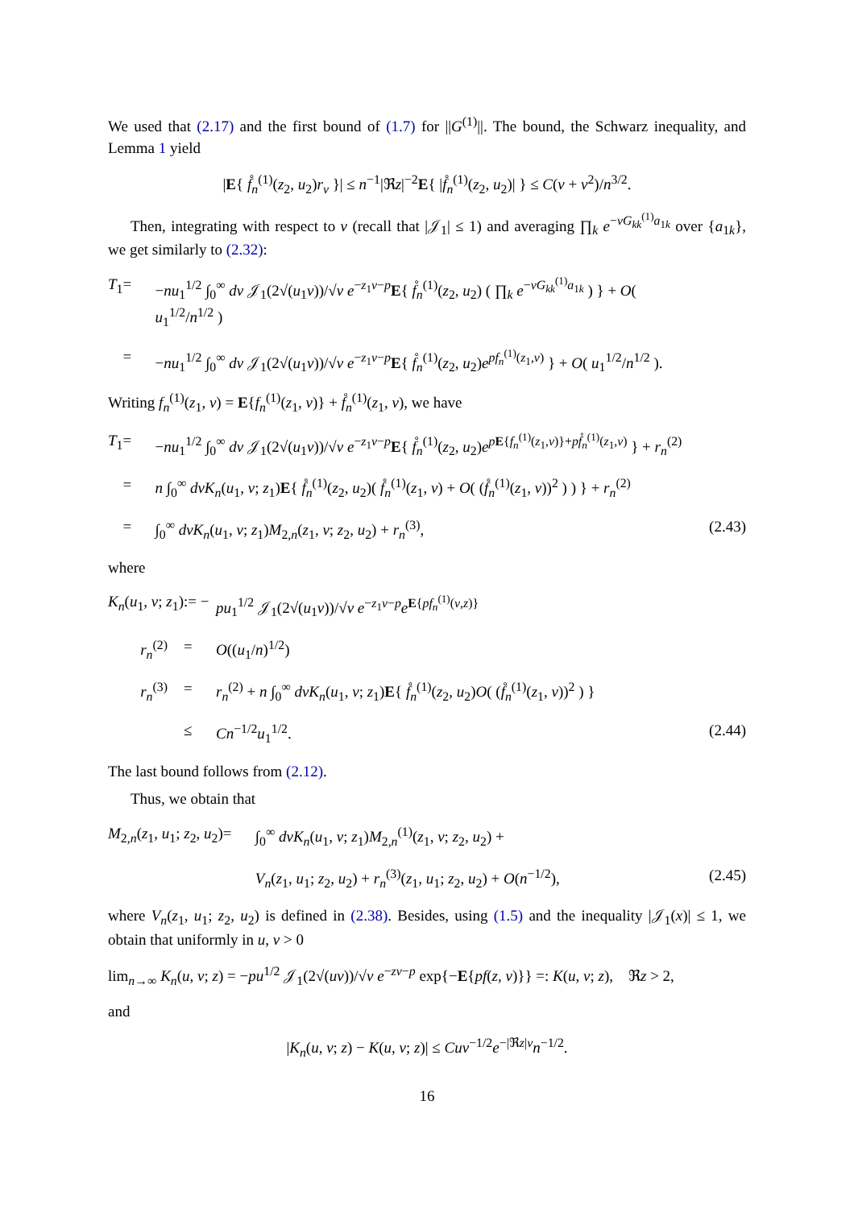We used that (2.17) and the first bound of (1.7) for ||G<sup>(1)</sup>||. The bound, the Schwarz inequality, and Lemma 1 yield
|E{ f̊<sub>n</sub><sup>(1)</sup>(z<sub>2</sub>, u<sub>2</sub>)r<sub>v</sub> }| ≤ n<sup>−1</sup>|ℜz|<sup>−2</sup>E{ |f̊<sub>n</sub><sup>(1)</sup>(z<sub>2</sub>, u<sub>2</sub>)| } ≤ C(v + v<sup>2</sup>)/n<sup>3/2</sup>.
Then, integrating with respect to v (recall that |𝒥<sub>1</sub>| ≤ 1) and averaging ∏<sub>k</sub> e<sup>−vG<sub>kk</sub><sup>(1)</sup>a<sub>1k</sub></sup> over {a<sub>1k</sub>}, we get similarly to (2.32):
T<sub>1</sub>
=
−nu<sub>1</sub><sup>1/2</sup> ∫<sub>0</sub><sup>∞</sup> dv 𝒥<sub>1</sub>(2√(u<sub>1</sub>v))/√v e<sup>−z<sub>1</sub>v−p</sup>E{ f̊<sub>n</sub><sup>(1)</sup>(z<sub>2</sub>, u<sub>2</sub>) ( ∏<sub>k</sub> e<sup>−vG<sub>kk</sub><sup>(1)</sup>a<sub>1k</sub></sup> ) } + O( u<sub>1</sub><sup>1/2</sup>/n<sup>1/2</sup> )
=
−nu<sub>1</sub><sup>1/2</sup> ∫<sub>0</sub><sup>∞</sup> dv 𝒥<sub>1</sub>(2√(u<sub>1</sub>v))/√v e<sup>−z<sub>1</sub>v−p</sup>E{ f̊<sub>n</sub><sup>(1)</sup>(z<sub>2</sub>, u<sub>2</sub>)e<sup>pf<sub>n</sub><sup>(1)</sup>(z<sub>1</sub>,v)</sup> } + O( u<sub>1</sub><sup>1/2</sup>/n<sup>1/2</sup> ).
Writing f<sub>n</sub><sup>(1)</sup>(z<sub>1</sub>, v) = E{f<sub>n</sub><sup>(1)</sup>(z<sub>1</sub>, v)} + f̊<sub>n</sub><sup>(1)</sup>(z<sub>1</sub>, v), we have
T<sub>1</sub>
=
−nu<sub>1</sub><sup>1/2</sup> ∫<sub>0</sub><sup>∞</sup> dv 𝒥<sub>1</sub>(2√(u<sub>1</sub>v))/√v e<sup>−z<sub>1</sub>v−p</sup>E{ f̊<sub>n</sub><sup>(1)</sup>(z<sub>2</sub>, u<sub>2</sub>)e<sup>pE{f<sub>n</sub><sup>(1)</sup>(z<sub>1</sub>,v)}+pf̊<sub>n</sub><sup>(1)</sup>(z<sub>1</sub>,v)</sup> } + r<sub>n</sub><sup>(2)</sup>
=
n ∫<sub>0</sub><sup>∞</sup> dvK<sub>n</sub>(u<sub>1</sub>, v; z<sub>1</sub>)E{ f̊<sub>n</sub><sup>(1)</sup>(z<sub>2</sub>, u<sub>2</sub>)( f̊<sub>n</sub><sup>(1)</sup>(z<sub>1</sub>, v) + O( (f̊<sub>n</sub><sup>(1)</sup>(z<sub>1</sub>, v))<sup>2</sup> ) ) } + r<sub>n</sub><sup>(2)</sup>
=
∫<sub>0</sub><sup>∞</sup> dvK<sub>n</sub>(u<sub>1</sub>, v; z<sub>1</sub>)M<sub>2,n</sub>(z<sub>1</sub>, v; z<sub>2</sub>, u<sub>2</sub>) + r<sub>n</sub><sup>(3)</sup>,
(2.43)
where
K<sub>n</sub>(u<sub>1</sub>, v; z<sub>1</sub>)
:= −
pu<sub>1</sub><sup>1/2</sup> 𝒥<sub>1</sub>(2√(u<sub>1</sub>v))/√v e<sup>−z<sub>1</sub>v−p</sup>e<sup>E{pf<sub>n</sub><sup>(1)</sup>(v,z)}</sup>
r<sub>n</sub><sup>(2)</sup>
=
O((u<sub>1</sub>/n)<sup>1/2</sup>)
r<sub>n</sub><sup>(3)</sup>
=
r<sub>n</sub><sup>(2)</sup> + n ∫<sub>0</sub><sup>∞</sup> dvK<sub>n</sub>(u<sub>1</sub>, v; z<sub>1</sub>)E{ f̊<sub>n</sub><sup>(1)</sup>(z<sub>2</sub>, u<sub>2</sub>)O( (f̊<sub>n</sub><sup>(1)</sup>(z<sub>1</sub>, v))<sup>2</sup> ) }
≤
Cn<sup>−1/2</sup>u<sub>1</sub><sup>1/2</sup>.
(2.44)
The last bound follows from (2.12).
Thus, we obtain that
M<sub>2,n</sub>(z<sub>1</sub>, u<sub>1</sub>; z<sub>2</sub>, u<sub>2</sub>)
=
∫<sub>0</sub><sup>∞</sup> dvK<sub>n</sub>(u<sub>1</sub>, v; z<sub>1</sub>)M<sub>2,n</sub><sup>(1)</sup>(z<sub>1</sub>, v; z<sub>2</sub>, u<sub>2</sub>) +
V<sub>n</sub>(z<sub>1</sub>, u<sub>1</sub>; z<sub>2</sub>, u<sub>2</sub>) + r<sub>n</sub><sup>(3)</sup>(z<sub>1</sub>, u<sub>1</sub>; z<sub>2</sub>, u<sub>2</sub>) + O(n<sup>−1/2</sup>),
(2.45)
where V<sub>n</sub>(z<sub>1</sub>, u<sub>1</sub>; z<sub>2</sub>, u<sub>2</sub>) is defined in (2.38). Besides, using (1.5) and the inequality |𝒥<sub>1</sub>(x)| ≤ 1, we obtain that uniformly in u, v > 0
lim<sub>n→∞</sub> K<sub>n</sub>(u, v; z) = −pu<sup>1/2</sup> 𝒥<sub>1</sub>(2√(uv))/√v e<sup>−zv−p</sup> exp{−E{pf(z, v)}} =: K(u, v; z), ℜz > 2,
and
|K<sub>n</sub>(u, v; z) − K(u, v; z)| ≤ Cuv<sup>−1/2</sup>e<sup>−|ℜz|v</sup>n<sup>−1/2</sup>.
16